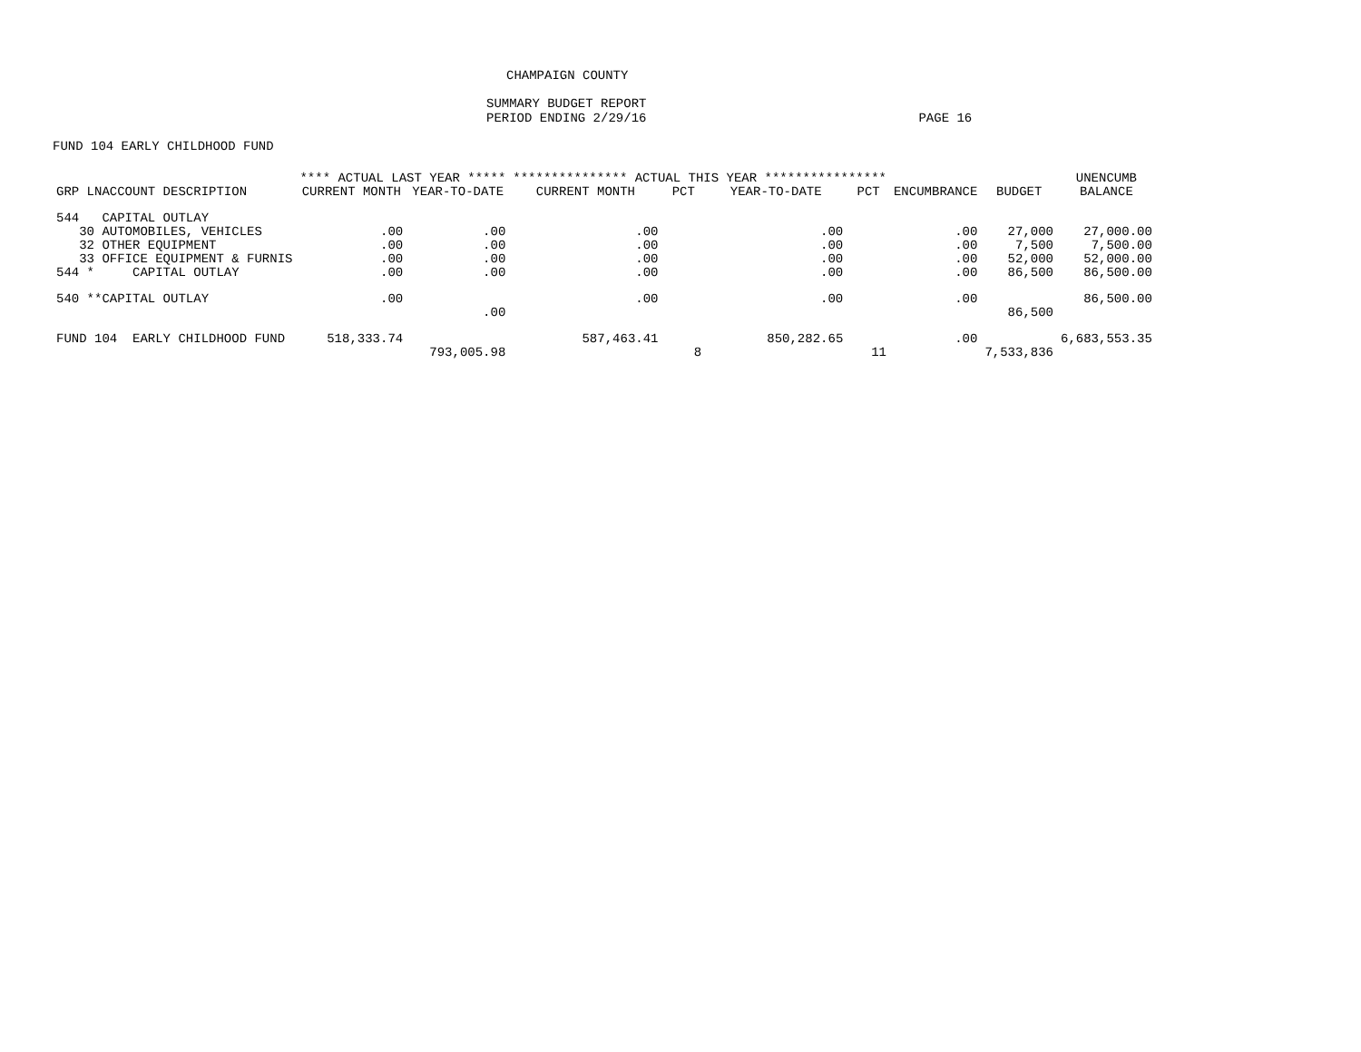CHAMPAIGN COUNTY
SUMMARY BUDGET REPORT
PERIOD ENDING 2/29/16 PAGE 16
FUND 104 EARLY CHILDHOOD FUND
| | **** ACTUAL LAST YEAR ***** | | *************** ACTUAL THIS YEAR **************** | | | | | | UNENCUMB |
| --- | --- | --- | --- | --- | --- | --- | --- | --- | --- |
| GRP LNACCOUNT DESCRIPTION | CURRENT MONTH | YEAR-TO-DATE | CURRENT MONTH | PCT | YEAR-TO-DATE | PCT | ENCUMBRANCE | BUDGET | BALANCE |
| 544 CAPITAL OUTLAY | | | | | | | | | |
| 30 AUTOMOBILES, VEHICLES | .00 | .00 | .00 | | .00 | | .00 | 27,000 | 27,000.00 |
| 32 OTHER EQUIPMENT | .00 | .00 | .00 | | .00 | | .00 | 7,500 | 7,500.00 |
| 33 OFFICE EQUIPMENT & FURNIS | .00 | .00 | .00 | | .00 | | .00 | 52,000 | 52,000.00 |
| 544 * CAPITAL OUTLAY | .00 | .00 | .00 | | .00 | | .00 | 86,500 | 86,500.00 |
| 540 **CAPITAL OUTLAY | .00 | | .00 | | .00 | | .00 | | 86,500.00 |
| | | .00 | | | | | | 86,500 | |
| FUND 104 EARLY CHILDHOOD FUND | 518,333.74 | | 587,463.41 | | 850,282.65 | | .00 | | 6,683,553.35 |
| | | 793,005.98 | | 8 | | 11 | | 7,533,836 | |